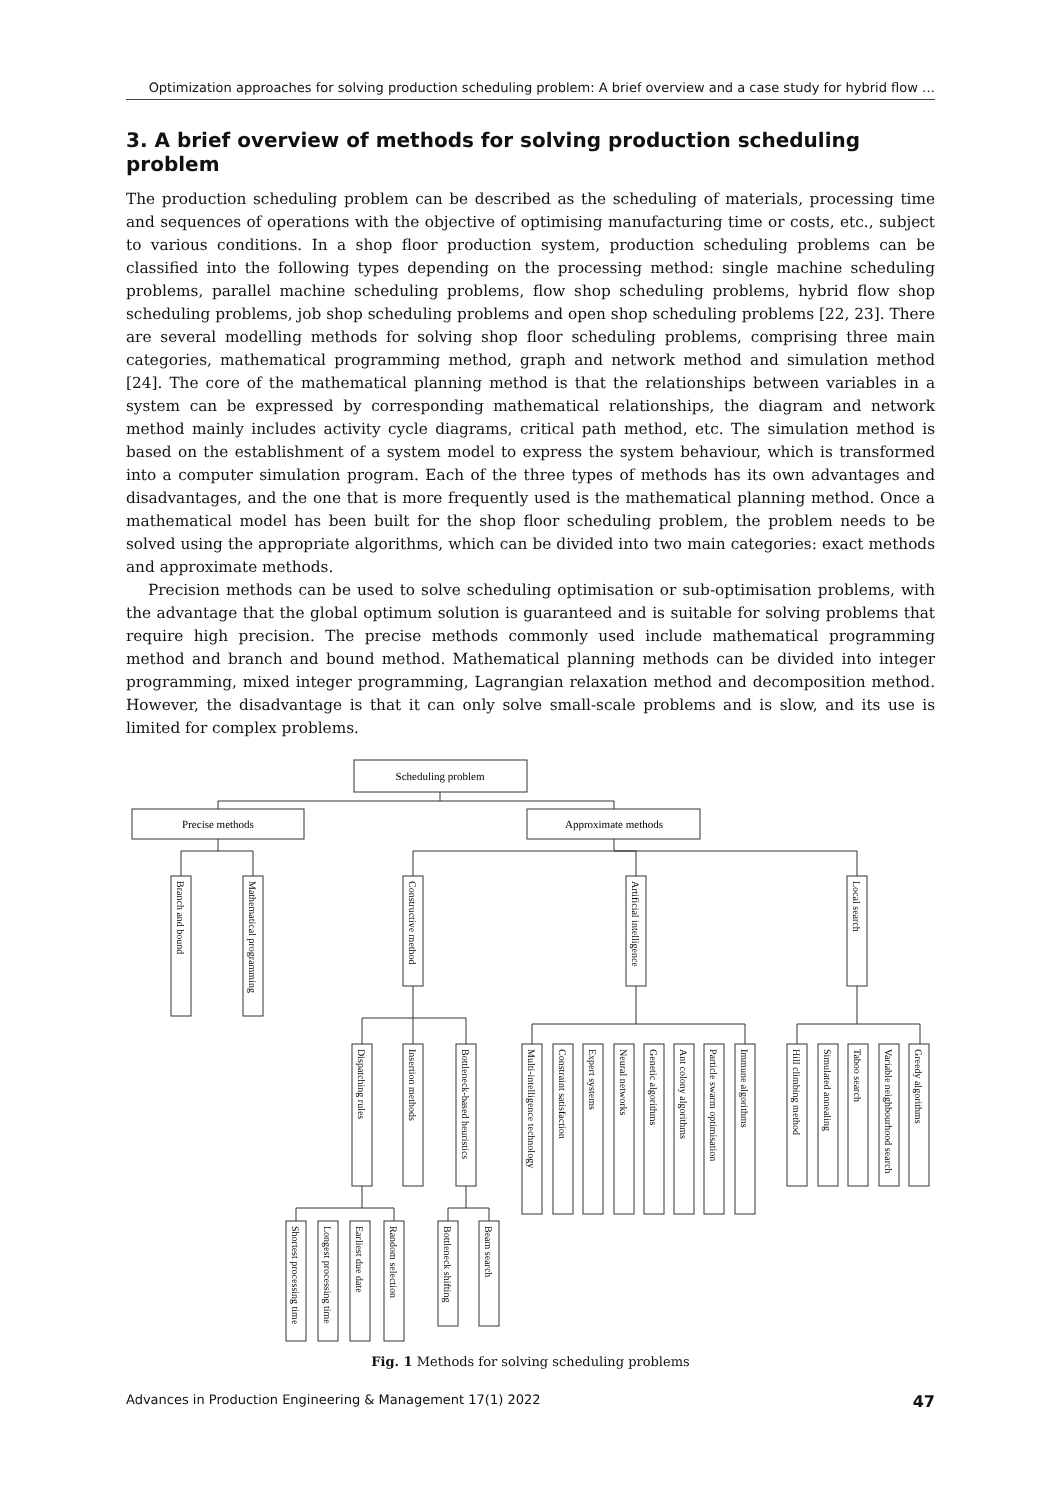Optimization approaches for solving production scheduling problem: A brief overview and a case study for hybrid flow …
3. A brief overview of methods for solving production scheduling problem
The production scheduling problem can be described as the scheduling of materials, processing time and sequences of operations with the objective of optimising manufacturing time or costs, etc., subject to various conditions. In a shop floor production system, production scheduling problems can be classified into the following types depending on the processing method: single machine scheduling problems, parallel machine scheduling problems, flow shop scheduling problems, hybrid flow shop scheduling problems, job shop scheduling problems and open shop scheduling problems [22, 23]. There are several modelling methods for solving shop floor scheduling problems, comprising three main categories, mathematical programming method, graph and network method and simulation method [24]. The core of the mathematical planning method is that the relationships between variables in a system can be expressed by corresponding mathematical relationships, the diagram and network method mainly includes activity cycle diagrams, critical path method, etc. The simulation method is based on the establishment of a system model to express the system behaviour, which is transformed into a computer simulation program. Each of the three types of methods has its own advantages and disadvantages, and the one that is more frequently used is the mathematical planning method. Once a mathematical model has been built for the shop floor scheduling problem, the problem needs to be solved using the appropriate algorithms, which can be divided into two main categories: exact methods and approximate methods.
Precision methods can be used to solve scheduling optimisation or sub-optimisation problems, with the advantage that the global optimum solution is guaranteed and is suitable for solving problems that require high precision. The precise methods commonly used include mathematical programming method and branch and bound method. Mathematical planning methods can be divided into integer programming, mixed integer programming, Lagrangian relaxation method and decomposition method. However, the disadvantage is that it can only solve small-scale problems and is slow, and its use is limited for complex problems.
Scheduling problem
Precise methods
Approximate methods
Branch and bound
Mathematical programming
Constructive method
Artificial intelligence
Local search
Dispatching rules
Insertion methods
Bottleneck-based heuristics
Multi-intelligence technology
Constraint satisfaction
Expert systems
Neural networks
Genetic algorithms
Ant colony algorithms
Particle swarm optimisation
Immune algorithms
Hill climbing method
Simulated annealing
Taboo search
Variable neighbourhood search
Greedy algorithms
Shortest processing time
Longest processing time
Earliest due date
Random selection
Bottleneck shifting
Beam search
Fig. 1 Methods for solving scheduling problems
Advances in Production Engineering & Management 17(1) 2022 47